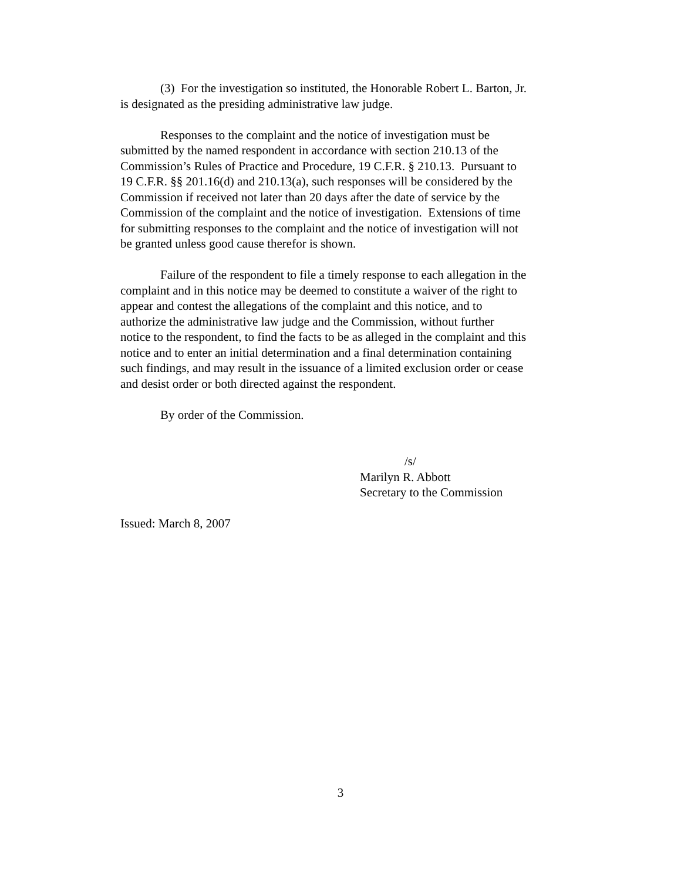(3) For the investigation so instituted, the Honorable Robert L. Barton, Jr.
is designated as the presiding administrative law judge.
Responses to the complaint and the notice of investigation must be
submitted by the named respondent in accordance with section 210.13 of the
Commission’s Rules of Practice and Procedure, 19 C.F.R. § 210.13. Pursuant to
19 C.F.R. §§ 201.16(d) and 210.13(a), such responses will be considered by the
Commission if received not later than 20 days after the date of service by the
Commission of the complaint and the notice of investigation. Extensions of time
for submitting responses to the complaint and the notice of investigation will not
be granted unless good cause therefor is shown.
Failure of the respondent to file a timely response to each allegation in the
complaint and in this notice may be deemed to constitute a waiver of the right to
appear and contest the allegations of the complaint and this notice, and to
authorize the administrative law judge and the Commission, without further
notice to the respondent, to find the facts to be as alleged in the complaint and this
notice and to enter an initial determination and a final determination containing
such findings, and may result in the issuance of a limited exclusion order or cease
and desist order or both directed against the respondent.
By order of the Commission.
/s/
Marilyn R. Abbott
Secretary to the Commission
Issued: March 8, 2007
3